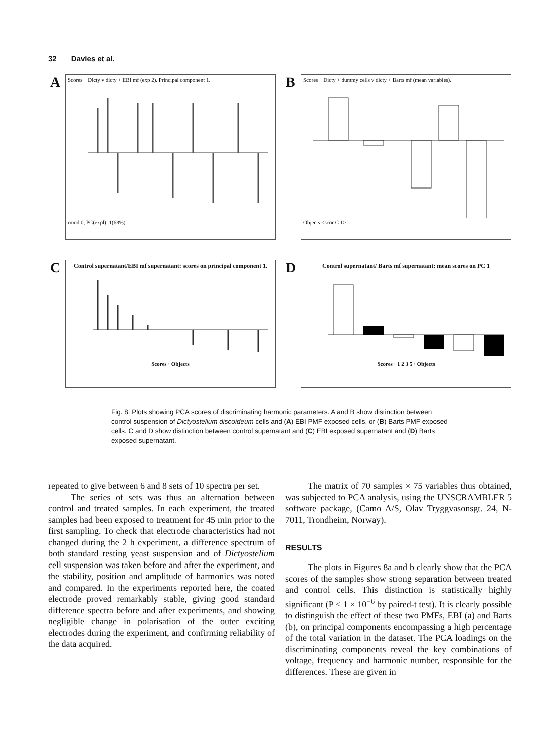32 Davies et al.
A
Scores Dicty v dicty + EBI mf (exp 2). Principal component 1.
rmod 0, PC(expl): 1(68%)
B
Scores Dicty + dummy cells v dicty + Barts mf (mean variables).
Objects <scor C 1>
C
Control supernatant/EBI mf supernatant: scores on principal component 1.
Scores · Objects
D
Control supernatant/ Barts mf supernatant: mean scores on PC 1
Scores · 1 2 3 5 · Objects
Fig. 8. Plots showing PCA scores of discriminating harmonic parameters. A and B show distinction between control suspension of Dictyostelium discoideum cells and (A) EBI PMF exposed cells, or (B) Barts PMF exposed cells. C and D show distinction between control supernatant and (C) EBI exposed supernatant and (D) Barts exposed supernatant.
repeated to give between 6 and 8 sets of 10 spectra per set.
The series of sets was thus an alternation between control and treated samples. In each experiment, the treated samples had been exposed to treatment for 45 min prior to the first sampling. To check that electrode characteristics had not changed during the 2 h experiment, a difference spectrum of both standard resting yeast suspension and of Dictyostelium cell suspension was taken before and after the experiment, and the stability, position and amplitude of harmonics was noted and compared. In the experiments reported here, the coated electrode proved remarkably stable, giving good standard difference spectra before and after experiments, and showing negligible change in polarisation of the outer exciting electrodes during the experiment, and confirming reliability of the data acquired.
The matrix of 70 samples × 75 variables thus obtained, was subjected to PCA analysis, using the UNSCRAMBLER 5 software package, (Camo A/S, Olav Tryggvasonsgt. 24, N-7011, Trondheim, Norway).
RESULTS
The plots in Figures 8a and b clearly show that the PCA scores of the samples show strong separation between treated and control cells. This distinction is statistically highly significant (P < 1 × 10<sup>−6</sup> by paired-t test). It is clearly possible to distinguish the effect of these two PMFs, EBI (a) and Barts (b), on principal components encompassing a high percentage of the total variation in the dataset. The PCA loadings on the discriminating components reveal the key combinations of voltage, frequency and harmonic number, responsible for the differences. These are given in